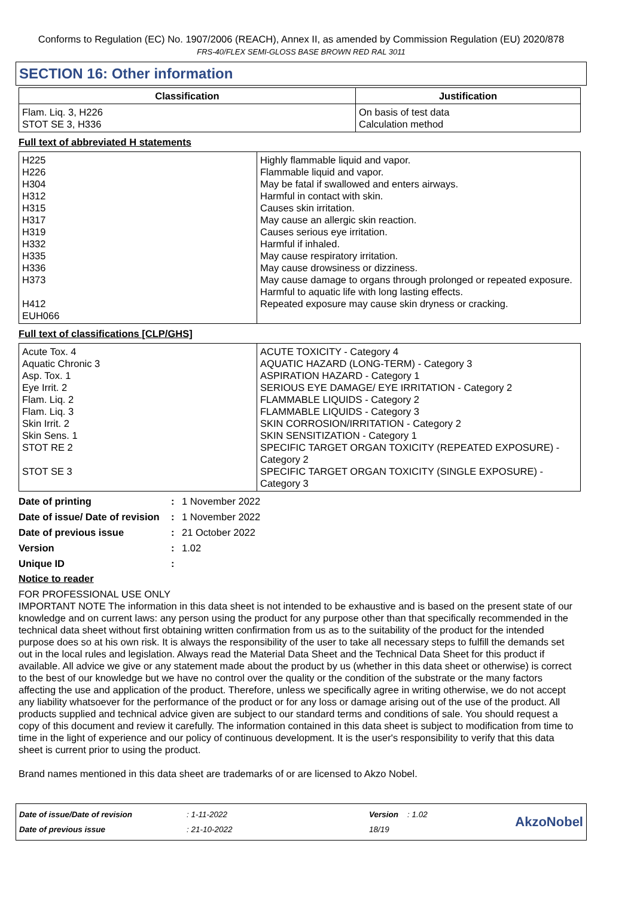Conforms to Regulation (EC) No. 1907/2006 (REACH), Annex II, as amended by Commission Regulation (EU) 2020/878
FRS-40/FLEX SEMI-GLOSS BASE BROWN RED RAL 3011
SECTION 16: Other information
| Classification | Justification |
| --- | --- |
| Flam. Liq. 3, H226 STOT SE 3, H336 | On basis of test data Calculation method |
Full text of abbreviated H statements
| H225 H226 H304 H312 H315 H317 H319 H332 H335 H336 H373 H412 EUH066 | Highly flammable liquid and vapor. Flammable liquid and vapor. May be fatal if swallowed and enters airways. Harmful in contact with skin. Causes skin irritation. May cause an allergic skin reaction. Causes serious eye irritation. Harmful if inhaled. May cause respiratory irritation. May cause drowsiness or dizziness. May cause damage to organs through prolonged or repeated exposure. Harmful to aquatic life with long lasting effects. Repeated exposure may cause skin dryness or cracking. |
Full text of classifications [CLP/GHS]
| Acute Tox. 4 Aquatic Chronic 3 Asp. Tox. 1 Eye Irrit. 2 Flam. Liq. 2 Flam. Liq. 3 Skin Irrit. 2 Skin Sens. 1 STOT RE 2 STOT SE 3 | ACUTE TOXICITY - Category 4 AQUATIC HAZARD (LONG-TERM) - Category 3 ASPIRATION HAZARD - Category 1 SERIOUS EYE DAMAGE/ EYE IRRITATION - Category 2 FLAMMABLE LIQUIDS - Category 2 FLAMMABLE LIQUIDS - Category 3 SKIN CORROSION/IRRITATION - Category 2 SKIN SENSITIZATION - Category 1 SPECIFIC TARGET ORGAN TOXICITY (REPEATED EXPOSURE) - Category 2 SPECIFIC TARGET ORGAN TOXICITY (SINGLE EXPOSURE) - Category 3 |
| Date of printing | : | 1 November 2022 |
| Date of issue/ Date of revision | : | 1 November 2022 |
| Date of previous issue | : | 21 October 2022 |
| Version | : | 1.02 |
| Unique ID | : | |
Notice to reader
FOR PROFESSIONAL USE ONLY
IMPORTANT NOTE The information in this data sheet is not intended to be exhaustive and is based on the present state of our knowledge and on current laws: any person using the product for any purpose other than that specifically recommended in the technical data sheet without first obtaining written confirmation from us as to the suitability of the product for the intended purpose does so at his own risk. It is always the responsibility of the user to take all necessary steps to fulfill the demands set out in the local rules and legislation. Always read the Material Data Sheet and the Technical Data Sheet for this product if available. All advice we give or any statement made about the product by us (whether in this data sheet or otherwise) is correct to the best of our knowledge but we have no control over the quality or the condition of the substrate or the many factors affecting the use and application of the product. Therefore, unless we specifically agree in writing otherwise, we do not accept any liability whatsoever for the performance of the product or for any loss or damage arising out of the use of the product. All products supplied and technical advice given are subject to our standard terms and conditions of sale. You should request a copy of this document and review it carefully. The information contained in this data sheet is subject to modification from time to time in the light of experience and our policy of continuous development. It is the user's responsibility to verify that this data sheet is current prior to using the product.
Brand names mentioned in this data sheet are trademarks of or are licensed to Akzo Nobel.
Date of issue/Date of revision
Date of previous issue
: 1-11-2022
: 21-10-2022
Version : 1.02
18/19
AkzoNobel